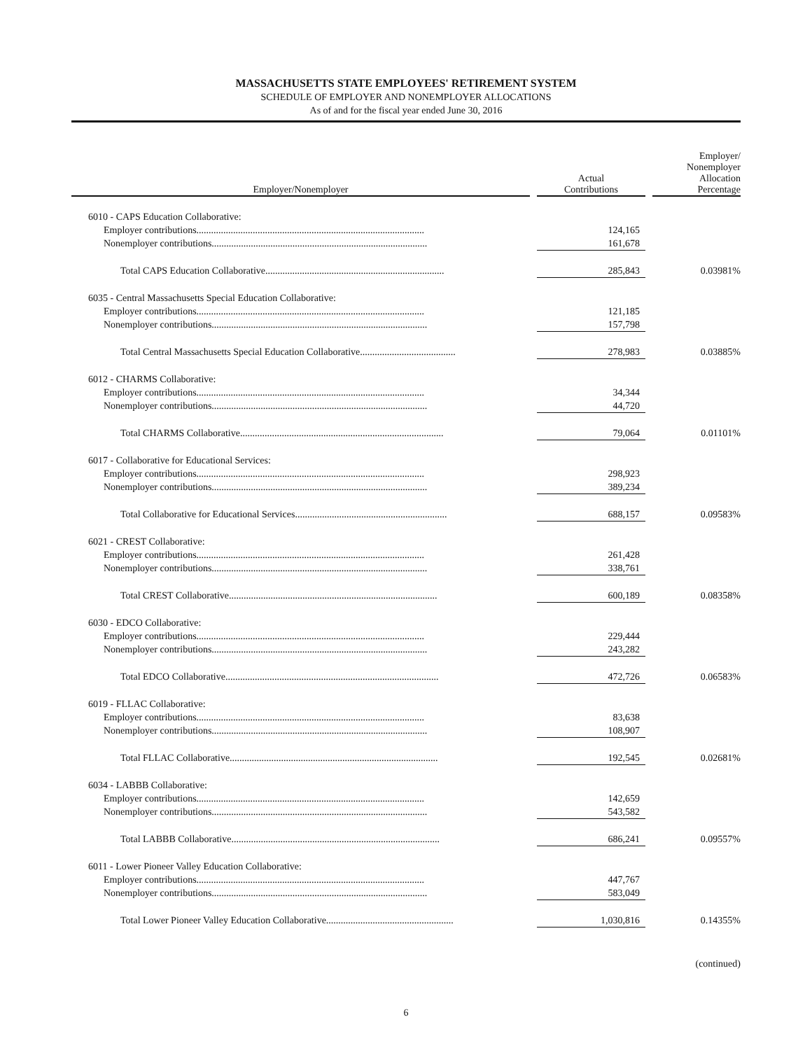MASSACHUSETTS STATE EMPLOYEES' RETIREMENT SYSTEM
SCHEDULE OF EMPLOYER AND NONEMPLOYER ALLOCATIONS
As of and for the fiscal year ended June 30, 2016
| Employer/Nonemployer | | Actual Contributions | | Employer/ Nonemployer Allocation Percentage |
| --- | --- | --- | --- | --- |
| 6010 - CAPS Education Collaborative: | | | | |
| Employer contributions............................................................................................. | | 124,165 | | |
| Nonemployer contributions........................................................................................ | | 161,678 | | |
| Total CAPS Education Collaborative......................................................................... | | 285,843 | | 0.03981% |
| 6035 - Central Massachusetts Special Education Collaborative: | | | | |
| Employer contributions............................................................................................. | | 121,185 | | |
| Nonemployer contributions........................................................................................ | | 157,798 | | |
| Total Central Massachusetts Special Education Collaborative....................................... | | 278,983 | | 0.03885% |
| 6012 - CHARMS Collaborative: | | | | |
| Employer contributions............................................................................................. | | 34,344 | | |
| Nonemployer contributions........................................................................................ | | 44,720 | | |
| Total CHARMS Collaborative................................................................................... | | 79,064 | | 0.01101% |
| 6017 - Collaborative for Educational Services: | | | | |
| Employer contributions............................................................................................. | | 298,923 | | |
| Nonemployer contributions........................................................................................ | | 389,234 | | |
| Total Collaborative for Educational Services.............................................................. | | 688,157 | | 0.09583% |
| 6021 - CREST Collaborative: | | | | |
| Employer contributions............................................................................................. | | 261,428 | | |
| Nonemployer contributions........................................................................................ | | 338,761 | | |
| Total CREST Collaborative..................................................................................... | | 600,189 | | 0.08358% |
| 6030 - EDCO Collaborative: | | | | |
| Employer contributions............................................................................................. | | 229,444 | | |
| Nonemployer contributions........................................................................................ | | 243,282 | | |
| Total EDCO Collaborative....................................................................................... | | 472,726 | | 0.06583% |
| 6019 - FLLAC Collaborative: | | | | |
| Employer contributions............................................................................................. | | 83,638 | | |
| Nonemployer contributions........................................................................................ | | 108,907 | | |
| Total FLLAC Collaborative..................................................................................... | | 192,545 | | 0.02681% |
| 6034 - LABBB Collaborative: | | | | |
| Employer contributions............................................................................................. | | 142,659 | | |
| Nonemployer contributions........................................................................................ | | 543,582 | | |
| Total LABBB Collaborative..................................................................................... | | 686,241 | | 0.09557% |
| 6011 - Lower Pioneer Valley Education Collaborative: | | | | |
| Employer contributions............................................................................................. | | 447,767 | | |
| Nonemployer contributions........................................................................................ | | 583,049 | | |
| Total Lower Pioneer Valley Education Collaborative.................................................... | | 1,030,816 | | 0.14355% |
(continued)
6